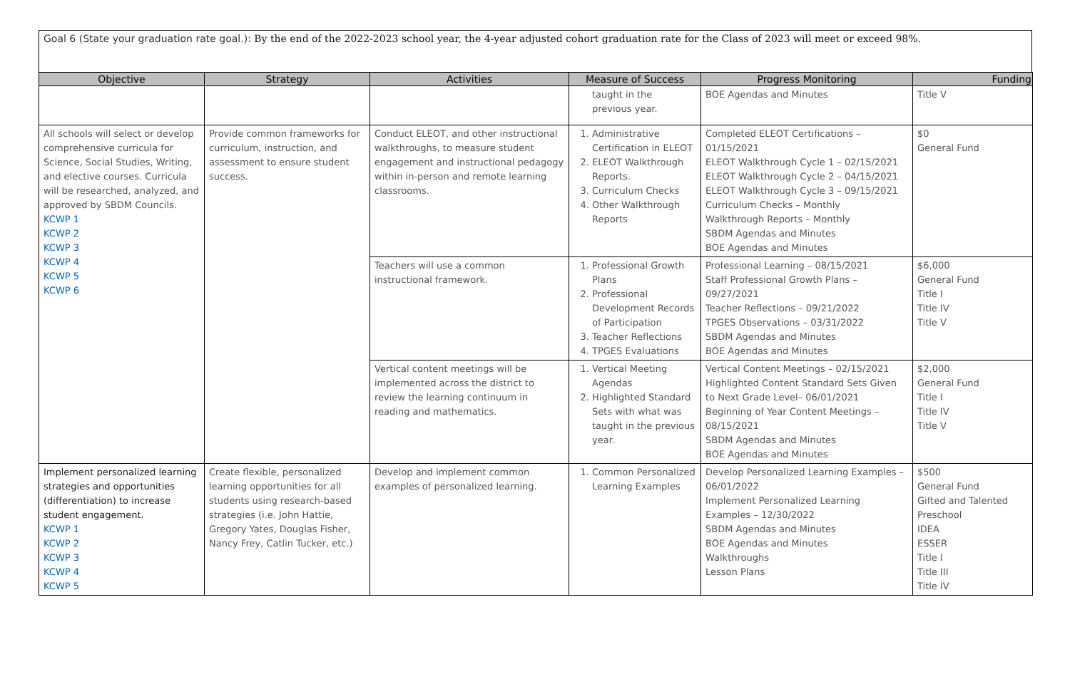Goal 6 (State your graduation rate goal.): By the end of the 2022-2023 school year, the 4-year adjusted cohort graduation rate for the Class of 2023 will meet or exceed 98%.
| Objective | Strategy | Activities | Measure of Success | Progress Monitoring | Funding |
| --- | --- | --- | --- | --- | --- |
| | | | taught in the previous year. | BOE Agendas and Minutes | Title V |
| All schools will select or develop comprehensive curricula for Science, Social Studies, Writing, and elective courses. Curricula will be researched, analyzed, and approved by SBDM Councils. KCWP 1 KCWP 2 KCWP 3 KCWP 4 KCWP 5 KCWP 6 | Provide common frameworks for curriculum, instruction, and assessment to ensure student success. | Conduct ELEOT, and other instructional walkthroughs, to measure student engagement and instructional pedagogy within in-person and remote learning classrooms. | 1. Administrative Certification in ELEOT 2. ELEOT Walkthrough Reports. 3. Curriculum Checks 4. Other Walkthrough Reports | Completed ELEOT Certifications – 01/15/2021 ELEOT Walkthrough Cycle 1 – 02/15/2021 ELEOT Walkthrough Cycle 2 – 04/15/2021 ELEOT Walkthrough Cycle 3 – 09/15/2021 Curriculum Checks – Monthly Walkthrough Reports – Monthly SBDM Agendas and Minutes BOE Agendas and Minutes | $0 General Fund |
| | | Teachers will use a common instructional framework. | 1. Professional Growth Plans 2. Professional Development Records of Participation 3. Teacher Reflections 4. TPGES Evaluations | Professional Learning – 08/15/2021 Staff Professional Growth Plans – 09/27/2021 Teacher Reflections – 09/21/2022 TPGES Observations – 03/31/2022 SBDM Agendas and Minutes BOE Agendas and Minutes | $6,000 General Fund Title I Title IV Title V |
| | | Vertical content meetings will be implemented across the district to review the learning continuum in reading and mathematics. | 1. Vertical Meeting Agendas 2. Highlighted Standard Sets with what was taught in the previous year. | Vertical Content Meetings – 02/15/2021 Highlighted Content Standard Sets Given to Next Grade Level– 06/01/2021 Beginning of Year Content Meetings – 08/15/2021 SBDM Agendas and Minutes BOE Agendas and Minutes | $2,000 General Fund Title I Title IV Title V |
| Implement personalized learning strategies and opportunities (differentiation) to increase student engagement. KCWP 1 KCWP 2 KCWP 3 KCWP 4 KCWP 5 | Create flexible, personalized learning opportunities for all students using research-based strategies (i.e. John Hattie, Gregory Yates, Douglas Fisher, Nancy Frey, Catlin Tucker, etc.) | Develop and implement common examples of personalized learning. | 1. Common Personalized Learning Examples | Develop Personalized Learning Examples – 06/01/2022 Implement Personalized Learning Examples – 12/30/2022 SBDM Agendas and Minutes BOE Agendas and Minutes Walkthroughs Lesson Plans | $500 General Fund Gifted and Talented Preschool IDEA ESSER Title I Title III Title IV |